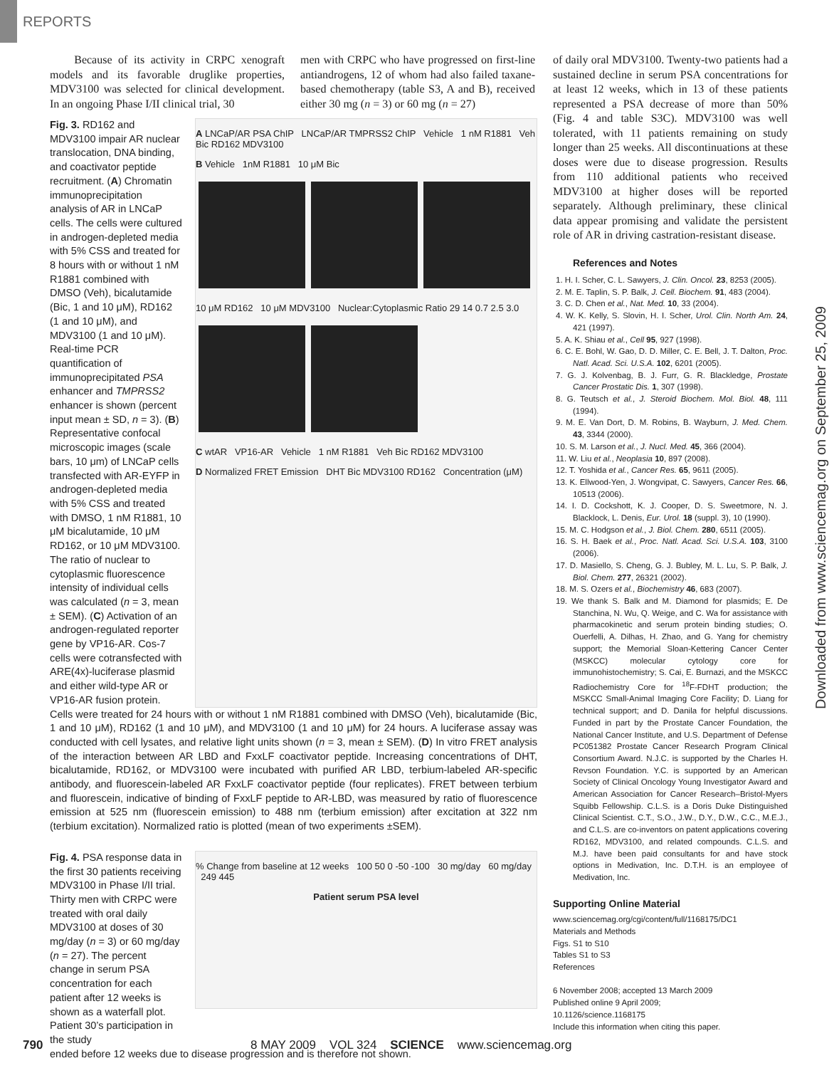REPORTS
Because of its activity in CRPC xenograft models and its favorable druglike properties, MDV3100 was selected for clinical development. In an ongoing Phase I/II clinical trial, 30
men with CRPC who have progressed on first-line antiandrogens, 12 of whom had also failed taxane-based chemotherapy (table S3, A and B), received either 30 mg (n = 3) or 60 mg (n = 27)
Fig. 3. RD162 and MDV3100 impair AR nuclear translocation, DNA binding, and coactivator peptide recruitment. (A) Chromatin immunoprecipitation analysis of AR in LNCaP cells. The cells were cultured in androgen-depleted media with 5% CSS and treated for 8 hours with or without 1 nM R1881 combined with DMSO (Veh), bicalutamide (Bic, 1 and 10 μM), RD162 (1 and 10 μM), and MDV3100 (1 and 10 μM). Real-time PCR quantification of immunoprecipitated PSA enhancer and TMPRSS2 enhancer is shown (percent input mean ± SD, n = 3). (B) Representative confocal microscopic images (scale bars, 10 μm) of LNCaP cells transfected with AR-EYFP in androgen-depleted media with 5% CSS and treated with DMSO, 1 nM R1881, 10 μM bicalutamide, 10 μM RD162, or 10 μM MDV3100. The ratio of nuclear to cytoplasmic fluorescence intensity of individual cells was calculated (n = 3, mean ± SEM). (C) Activation of an androgen-regulated reporter gene by VP16-AR. Cos-7 cells were cotransfected with ARE(4x)-luciferase plasmid and either wild-type AR or VP16-AR fusion protein.
A LNCaP/AR PSA ChIP LNCaP/AR TMPRSS2 ChIP Vehicle 1 nM R1881 Veh Bic RD162 MDV3100
B Vehicle 1nM R1881 10 μM Bic
10 μM RD162 10 μM MDV3100 Nuclear:Cytoplasmic Ratio 29 14 0.7 2.5 3.0
C wtAR VP16-AR Vehicle 1 nM R1881 Veh Bic RD162 MDV3100
D Normalized FRET Emission DHT Bic MDV3100 RD162 Concentration (μM)
Cells were treated for 24 hours with or without 1 nM R1881 combined with DMSO (Veh), bicalutamide (Bic, 1 and 10 μM), RD162 (1 and 10 μM), and MDV3100 (1 and 10 μM) for 24 hours. A luciferase assay was conducted with cell lysates, and relative light units shown (n = 3, mean ± SEM). (D) In vitro FRET analysis of the interaction between AR LBD and FxxLF coactivator peptide. Increasing concentrations of DHT, bicalutamide, RD162, or MDV3100 were incubated with purified AR LBD, terbium-labeled AR-specific antibody, and fluorescein-labeled AR FxxLF coactivator peptide (four replicates). FRET between terbium and fluorescein, indicative of binding of FxxLF peptide to AR-LBD, was measured by ratio of fluorescence emission at 525 nm (fluorescein emission) to 488 nm (terbium emission) after excitation at 322 nm (terbium excitation). Normalized ratio is plotted (mean of two experiments ±SEM).
Fig. 4. PSA response data in the first 30 patients receiving MDV3100 in Phase I/II trial. Thirty men with CRPC were treated with oral daily MDV3100 at doses of 30 mg/day (n = 3) or 60 mg/day (n = 27). The percent change in serum PSA concentration for each patient after 12 weeks is shown as a waterfall plot. Patient 30’s participation in the study
% Change from baseline at 12 weeks 100 50 0 -50 -100 30 mg/day 60 mg/day 249 445
Patient serum PSA level
ended before 12 weeks due to disease progression and is therefore not shown.
of daily oral MDV3100. Twenty-two patients had a sustained decline in serum PSA concentrations for at least 12 weeks, which in 13 of these patients represented a PSA decrease of more than 50% (Fig. 4 and table S3C). MDV3100 was well tolerated, with 11 patients remaining on study longer than 25 weeks. All discontinuations at these doses were due to disease progression. Results from 110 additional patients who received MDV3100 at higher doses will be reported separately. Although preliminary, these clinical data appear promising and validate the persistent role of AR in driving castration-resistant disease.
References and Notes
1. H. I. Scher, C. L. Sawyers, J. Clin. Oncol. 23, 8253 (2005).
2. M. E. Taplin, S. P. Balk, J. Cell. Biochem. 91, 483 (2004).
3. C. D. Chen et al., Nat. Med. 10, 33 (2004).
4. W. K. Kelly, S. Slovin, H. I. Scher, Urol. Clin. North Am. 24, 421 (1997).
5. A. K. Shiau et al., Cell 95, 927 (1998).
6. C. E. Bohl, W. Gao, D. D. Miller, C. E. Bell, J. T. Dalton, Proc. Natl. Acad. Sci. U.S.A. 102, 6201 (2005).
7. G. J. Kolvenbag, B. J. Furr, G. R. Blackledge, Prostate Cancer Prostatic Dis. 1, 307 (1998).
8. G. Teutsch et al., J. Steroid Biochem. Mol. Biol. 48, 111 (1994).
9. M. E. Van Dort, D. M. Robins, B. Wayburn, J. Med. Chem. 43, 3344 (2000).
10. S. M. Larson et al., J. Nucl. Med. 45, 366 (2004).
11. W. Liu et al., Neoplasia 10, 897 (2008).
12. T. Yoshida et al., Cancer Res. 65, 9611 (2005).
13. K. Ellwood-Yen, J. Wongvipat, C. Sawyers, Cancer Res. 66, 10513 (2006).
14. I. D. Cockshott, K. J. Cooper, D. S. Sweetmore, N. J. Blacklock, L. Denis, Eur. Urol. 18 (suppl. 3), 10 (1990).
15. M. C. Hodgson et al., J. Biol. Chem. 280, 6511 (2005).
16. S. H. Baek et al., Proc. Natl. Acad. Sci. U.S.A. 103, 3100 (2006).
17. D. Masiello, S. Cheng, G. J. Bubley, M. L. Lu, S. P. Balk, J. Biol. Chem. 277, 26321 (2002).
18. M. S. Ozers et al., Biochemistry 46, 683 (2007).
19. We thank S. Balk and M. Diamond for plasmids; E. De Stanchina, N. Wu, Q. Weige, and C. Wa for assistance with pharmacokinetic and serum protein binding studies; O. Ouerfelli, A. Dilhas, H. Zhao, and G. Yang for chemistry support; the Memorial Sloan-Kettering Cancer Center (MSKCC) molecular cytology core for immunohistochemistry; S. Cai, E. Burnazi, and the MSKCC Radiochemistry Core for <sup>18</sup>F-FDHT production; the MSKCC Small-Animal Imaging Core Facility; D. Liang for technical support; and D. Danila for helpful discussions. Funded in part by the Prostate Cancer Foundation, the National Cancer Institute, and U.S. Department of Defense PC051382 Prostate Cancer Research Program Clinical Consortium Award. N.J.C. is supported by the Charles H. Revson Foundation. Y.C. is supported by an American Society of Clinical Oncology Young Investigator Award and American Association for Cancer Research–Bristol-Myers Squibb Fellowship. C.L.S. is a Doris Duke Distinguished Clinical Scientist. C.T., S.O., J.W., D.Y., D.W., C.C., M.E.J., and C.L.S. are co-inventors on patent applications covering RD162, MDV3100, and related compounds. C.L.S. and M.J. have been paid consultants for and have stock options in Medivation, Inc. D.T.H. is an employee of Medivation, Inc.
Supporting Online Material
www.sciencemag.org/cgi/content/full/1168175/DC1
Materials and Methods
Figs. S1 to S10
Tables S1 to S3
References
6 November 2008; accepted 13 March 2009
Published online 9 April 2009;
10.1126/science.1168175
Include this information when citing this paper.
Downloaded from www.sciencemag.org on September 25, 2009
790 8 MAY 2009 VOL 324 SCIENCE www.sciencemag.org